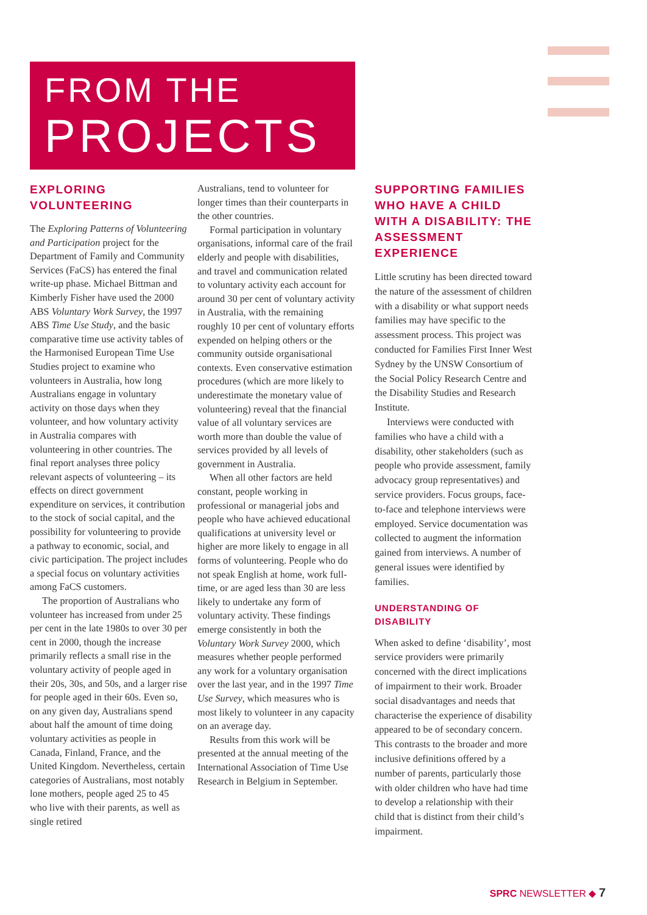FROM THE
PROJECTS
EXPLORING VOLUNTEERING
The Exploring Patterns of Volunteering and Participation project for the Department of Family and Community Services (FaCS) has entered the final write-up phase. Michael Bittman and Kimberly Fisher have used the 2000 ABS Voluntary Work Survey, the 1997 ABS Time Use Study, and the basic comparative time use activity tables of the Harmonised European Time Use Studies project to examine who volunteers in Australia, how long Australians engage in voluntary activity on those days when they volunteer, and how voluntary activity in Australia compares with volunteering in other countries. The final report analyses three policy relevant aspects of volunteering – its effects on direct government expenditure on services, it contribution to the stock of social capital, and the possibility for volunteering to provide a pathway to economic, social, and civic participation. The project includes a special focus on voluntary activities among FaCS customers.
The proportion of Australians who volunteer has increased from under 25 per cent in the late 1980s to over 30 per cent in 2000, though the increase primarily reflects a small rise in the voluntary activity of people aged in their 20s, 30s, and 50s, and a larger rise for people aged in their 60s. Even so, on any given day, Australians spend about half the amount of time doing voluntary activities as people in Canada, Finland, France, and the United Kingdom. Nevertheless, certain categories of Australians, most notably lone mothers, people aged 25 to 45 who live with their parents, as well as single retired
Australians, tend to volunteer for longer times than their counterparts in the other countries.
Formal participation in voluntary organisations, informal care of the frail elderly and people with disabilities, and travel and communication related to voluntary activity each account for around 30 per cent of voluntary activity in Australia, with the remaining roughly 10 per cent of voluntary efforts expended on helping others or the community outside organisational contexts. Even conservative estimation procedures (which are more likely to underestimate the monetary value of volunteering) reveal that the financial value of all voluntary services are worth more than double the value of services provided by all levels of government in Australia.
When all other factors are held constant, people working in professional or managerial jobs and people who have achieved educational qualifications at university level or higher are more likely to engage in all forms of volunteering. People who do not speak English at home, work full-time, or are aged less than 30 are less likely to undertake any form of voluntary activity. These findings emerge consistently in both the Voluntary Work Survey 2000, which measures whether people performed any work for a voluntary organisation over the last year, and in the 1997 Time Use Survey, which measures who is most likely to volunteer in any capacity on an average day.
Results from this work will be presented at the annual meeting of the International Association of Time Use Research in Belgium in September.
SUPPORTING FAMILIES WHO HAVE A CHILD WITH A DISABILITY: THE ASSESSMENT EXPERIENCE
Little scrutiny has been directed toward the nature of the assessment of children with a disability or what support needs families may have specific to the assessment process. This project was conducted for Families First Inner West Sydney by the UNSW Consortium of the Social Policy Research Centre and the Disability Studies and Research Institute.
Interviews were conducted with families who have a child with a disability, other stakeholders (such as people who provide assessment, family advocacy group representatives) and service providers. Focus groups, face-to-face and telephone interviews were employed. Service documentation was collected to augment the information gained from interviews. A number of general issues were identified by families.
UNDERSTANDING OF DISABILITY
When asked to define ‘disability’, most service providers were primarily concerned with the direct implications of impairment to their work. Broader social disadvantages and needs that characterise the experience of disability appeared to be of secondary concern. This contrasts to the broader and more inclusive definitions offered by a number of parents, particularly those with older children who have had time to develop a relationship with their child that is distinct from their child’s impairment.
SPRC NEWSLETTER ◆ 7